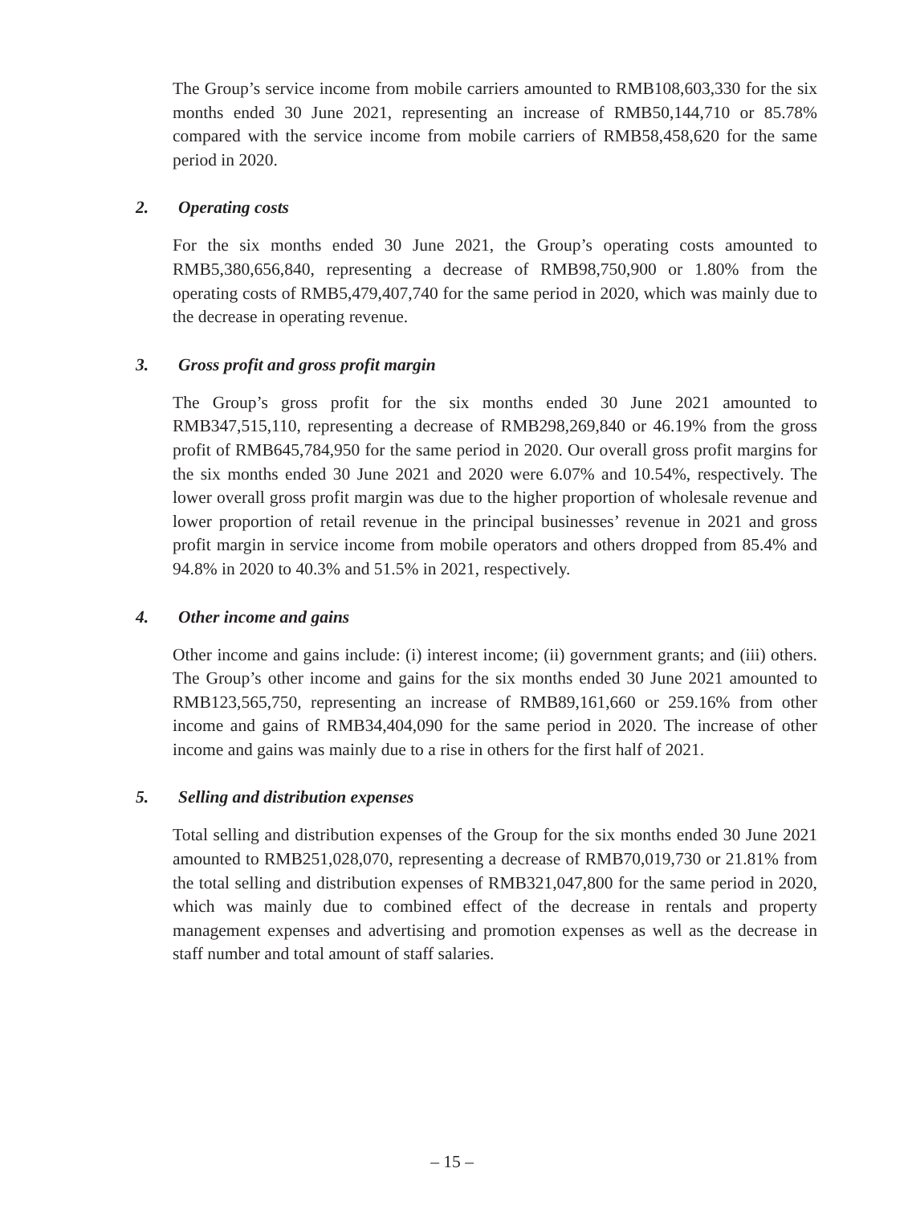The Group’s service income from mobile carriers amounted to RMB108,603,330 for the six months ended 30 June 2021, representing an increase of RMB50,144,710 or 85.78% compared with the service income from mobile carriers of RMB58,458,620 for the same period in 2020.
2. Operating costs
For the six months ended 30 June 2021, the Group’s operating costs amounted to RMB5,380,656,840, representing a decrease of RMB98,750,900 or 1.80% from the operating costs of RMB5,479,407,740 for the same period in 2020, which was mainly due to the decrease in operating revenue.
3. Gross profit and gross profit margin
The Group’s gross profit for the six months ended 30 June 2021 amounted to RMB347,515,110, representing a decrease of RMB298,269,840 or 46.19% from the gross profit of RMB645,784,950 for the same period in 2020. Our overall gross profit margins for the six months ended 30 June 2021 and 2020 were 6.07% and 10.54%, respectively. The lower overall gross profit margin was due to the higher proportion of wholesale revenue and lower proportion of retail revenue in the principal businesses’ revenue in 2021 and gross profit margin in service income from mobile operators and others dropped from 85.4% and 94.8% in 2020 to 40.3% and 51.5% in 2021, respectively.
4. Other income and gains
Other income and gains include: (i) interest income; (ii) government grants; and (iii) others. The Group’s other income and gains for the six months ended 30 June 2021 amounted to RMB123,565,750, representing an increase of RMB89,161,660 or 259.16% from other income and gains of RMB34,404,090 for the same period in 2020. The increase of other income and gains was mainly due to a rise in others for the first half of 2021.
5. Selling and distribution expenses
Total selling and distribution expenses of the Group for the six months ended 30 June 2021 amounted to RMB251,028,070, representing a decrease of RMB70,019,730 or 21.81% from the total selling and distribution expenses of RMB321,047,800 for the same period in 2020, which was mainly due to combined effect of the decrease in rentals and property management expenses and advertising and promotion expenses as well as the decrease in staff number and total amount of staff salaries.
– 15 –